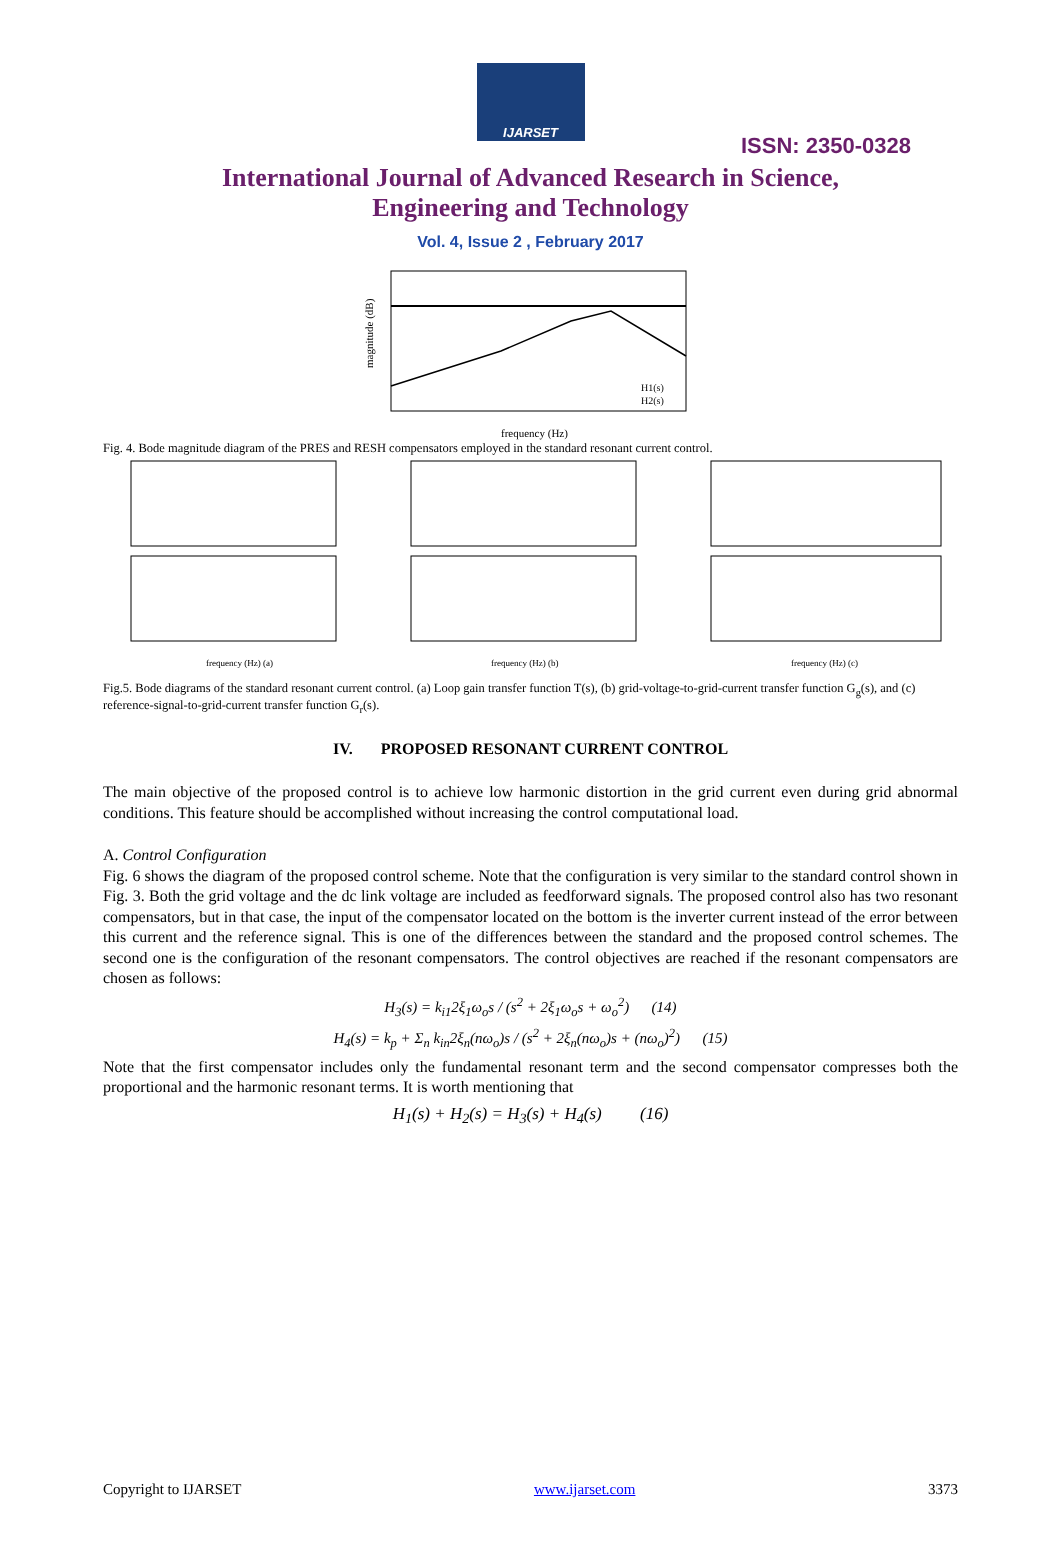IJARSET
ISSN: 2350-0328
International Journal of Advanced Research in Science,
Engineering and Technology
Vol. 4, Issue 2 , February 2017
magnitude (dB)
frequency (Hz)
H1(s)
H2(s)
Fig. 4. Bode magnitude diagram of the PRES and RESH compensators employed in the standard resonant current control.
frequency (Hz) (a)
frequency (Hz) (b)
frequency (Hz) (c)
Fig.5. Bode diagrams of the standard resonant current control. (a) Loop gain transfer function T(s), (b) grid-voltage-to-grid-current transfer function G<sub>g</sub>(s), and (c) reference-signal-to-grid-current transfer function G<sub>r</sub>(s).
IV. PROPOSED RESONANT CURRENT CONTROL
The main objective of the proposed control is to achieve low harmonic distortion in the grid current even during grid abnormal conditions. This feature should be accomplished without increasing the control computational load.
A. Control Configuration
Fig. 6 shows the diagram of the proposed control scheme. Note that the configuration is very similar to the standard control shown in Fig. 3. Both the grid voltage and the dc link voltage are included as feedforward signals. The proposed control also has two resonant compensators, but in that case, the input of the compensator located on the bottom is the inverter current instead of the error between this current and the reference signal. This is one of the differences between the standard and the proposed control schemes. The second one is the configuration of the resonant compensators. The control objectives are reached if the resonant compensators are chosen as follows:
H<sub>3</sub>(s) = k<sub>i1</sub>2ξ<sub>1</sub>ω<sub>o</sub>s / (s<sup>2</sup> + 2ξ<sub>1</sub>ω<sub>o</sub>s + ω<sub>o</sub><sup>2</sup>) (14)
H<sub>4</sub>(s) = k<sub>p</sub> + Σ<sub>n</sub> k<sub>in</sub>2ξ<sub>n</sub>(nω<sub>o</sub>)s / (s<sup>2</sup> + 2ξ<sub>n</sub>(nω<sub>o</sub>)s + (nω<sub>o</sub>)<sup>2</sup>) (15)
Note that the first compensator includes only the fundamental resonant term and the second compensator compresses both the proportional and the harmonic resonant terms. It is worth mentioning that
H<sub>1</sub>(s) + H<sub>2</sub>(s) = H<sub>3</sub>(s) + H<sub>4</sub>(s) (16)
Copyright to IJARSET www.ijarset.com 3373